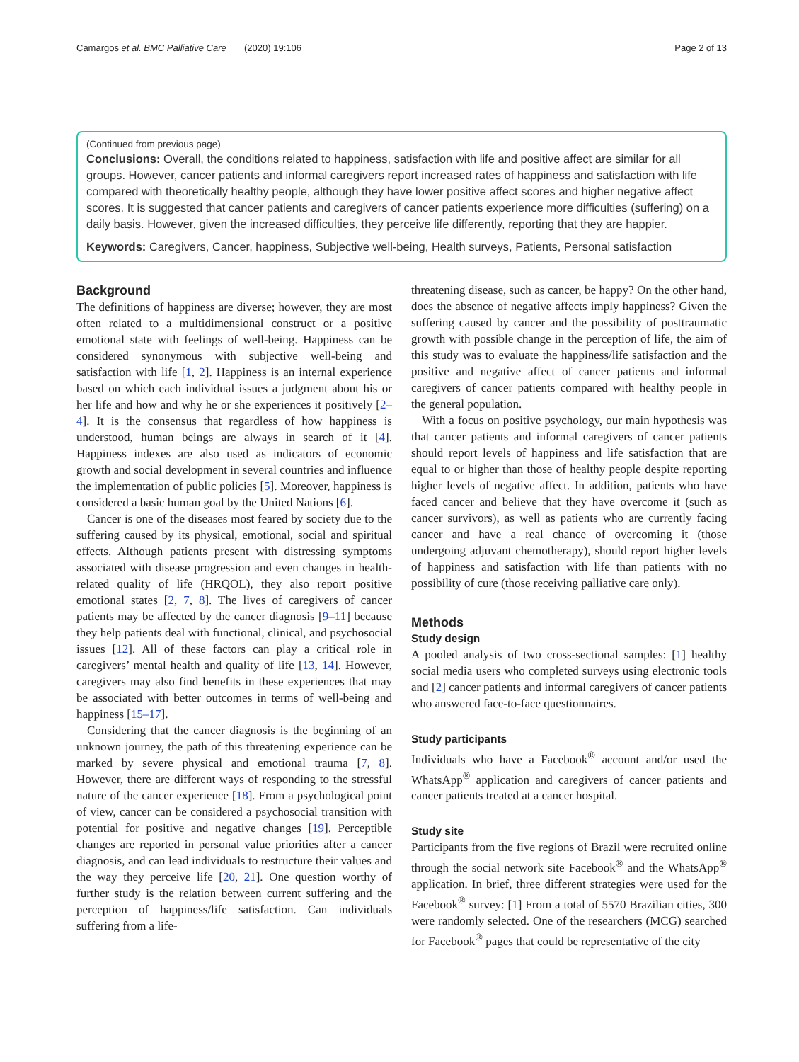Camargos et al. BMC Palliative Care (2020) 19:106 Page 2 of 13
(Continued from previous page)
Conclusions: Overall, the conditions related to happiness, satisfaction with life and positive affect are similar for all groups. However, cancer patients and informal caregivers report increased rates of happiness and satisfaction with life compared with theoretically healthy people, although they have lower positive affect scores and higher negative affect scores. It is suggested that cancer patients and caregivers of cancer patients experience more difficulties (suffering) on a daily basis. However, given the increased difficulties, they perceive life differently, reporting that they are happier.
Keywords: Caregivers, Cancer, happiness, Subjective well-being, Health surveys, Patients, Personal satisfaction
Background
The definitions of happiness are diverse; however, they are most often related to a multidimensional construct or a positive emotional state with feelings of well-being. Happiness can be considered synonymous with subjective well-being and satisfaction with life [1, 2]. Happiness is an internal experience based on which each individual issues a judgment about his or her life and how and why he or she experiences it positively [2–4]. It is the consensus that regardless of how happiness is understood, human beings are always in search of it [4]. Happiness indexes are also used as indicators of economic growth and social development in several countries and influence the implementation of public policies [5]. Moreover, happiness is considered a basic human goal by the United Nations [6].
Cancer is one of the diseases most feared by society due to the suffering caused by its physical, emotional, social and spiritual effects. Although patients present with distressing symptoms associated with disease progression and even changes in health-related quality of life (HRQOL), they also report positive emotional states [2, 7, 8]. The lives of caregivers of cancer patients may be affected by the cancer diagnosis [9–11] because they help patients deal with functional, clinical, and psychosocial issues [12]. All of these factors can play a critical role in caregivers’ mental health and quality of life [13, 14]. However, caregivers may also find benefits in these experiences that may be associated with better outcomes in terms of well-being and happiness [15–17].
Considering that the cancer diagnosis is the beginning of an unknown journey, the path of this threatening experience can be marked by severe physical and emotional trauma [7, 8]. However, there are different ways of responding to the stressful nature of the cancer experience [18]. From a psychological point of view, cancer can be considered a psychosocial transition with potential for positive and negative changes [19]. Perceptible changes are reported in personal value priorities after a cancer diagnosis, and can lead individuals to restructure their values and the way they perceive life [20, 21]. One question worthy of further study is the relation between current suffering and the perception of happiness/life satisfaction. Can individuals suffering from a life-
threatening disease, such as cancer, be happy? On the other hand, does the absence of negative affects imply happiness? Given the suffering caused by cancer and the possibility of posttraumatic growth with possible change in the perception of life, the aim of this study was to evaluate the happiness/life satisfaction and the positive and negative affect of cancer patients and informal caregivers of cancer patients compared with healthy people in the general population.
With a focus on positive psychology, our main hypothesis was that cancer patients and informal caregivers of cancer patients should report levels of happiness and life satisfaction that are equal to or higher than those of healthy people despite reporting higher levels of negative affect. In addition, patients who have faced cancer and believe that they have overcome it (such as cancer survivors), as well as patients who are currently facing cancer and have a real chance of overcoming it (those undergoing adjuvant chemotherapy), should report higher levels of happiness and satisfaction with life than patients with no possibility of cure (those receiving palliative care only).
Methods
Study design
A pooled analysis of two cross-sectional samples: [1] healthy social media users who completed surveys using electronic tools and [2] cancer patients and informal caregivers of cancer patients who answered face-to-face questionnaires.
Study participants
Individuals who have a Facebook<sup>®</sup> account and/or used the WhatsApp<sup>®</sup> application and caregivers of cancer patients and cancer patients treated at a cancer hospital.
Study site
Participants from the five regions of Brazil were recruited online through the social network site Facebook<sup>®</sup> and the WhatsApp<sup>®</sup> application. In brief, three different strategies were used for the Facebook<sup>®</sup> survey: [1] From a total of 5570 Brazilian cities, 300 were randomly selected. One of the researchers (MCG) searched for Facebook<sup>®</sup> pages that could be representative of the city